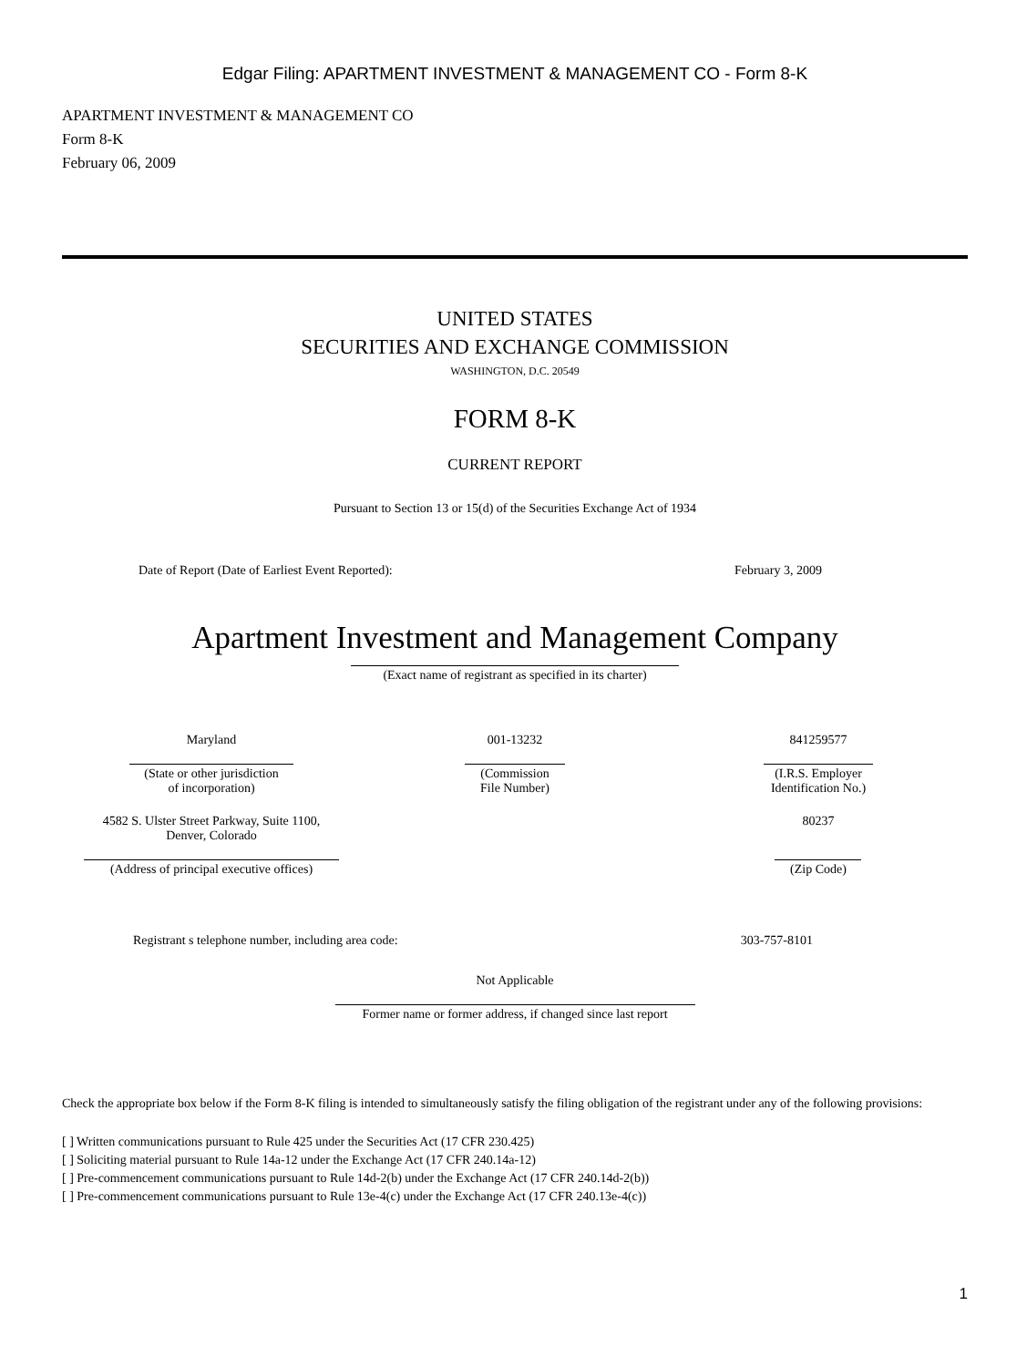Edgar Filing: APARTMENT INVESTMENT & MANAGEMENT CO - Form 8-K
APARTMENT INVESTMENT & MANAGEMENT CO
Form 8-K
February 06, 2009
UNITED STATES
SECURITIES AND EXCHANGE COMMISSION
WASHINGTON, D.C. 20549
FORM 8-K
CURRENT REPORT
Pursuant to Section 13 or 15(d) of the Securities Exchange Act of 1934
| Date of Report (Date of Earliest Event Reported): | February 3, 2009 |
Apartment Investment and Management Company
(Exact name of registrant as specified in its charter)
| Maryland | 001-13232 | 841259577 |
| (State or other jurisdiction of incorporation) | (Commission File Number) | (I.R.S. Employer Identification No.) |
| 4582 S. Ulster Street Parkway, Suite 1100, Denver, Colorado | | 80237 |
| (Address of principal executive offices) | | (Zip Code) |
| Registrant s telephone number, including area code: | 303-757-8101 |
Not Applicable
Former name or former address, if changed since last report
Check the appropriate box below if the Form 8-K filing is intended to simultaneously satisfy the filing obligation of the registrant under any of the following provisions:
[ ] Written communications pursuant to Rule 425 under the Securities Act (17 CFR 230.425)
[ ] Soliciting material pursuant to Rule 14a-12 under the Exchange Act (17 CFR 240.14a-12)
[ ] Pre-commencement communications pursuant to Rule 14d-2(b) under the Exchange Act (17 CFR 240.14d-2(b))
[ ] Pre-commencement communications pursuant to Rule 13e-4(c) under the Exchange Act (17 CFR 240.13e-4(c))
1